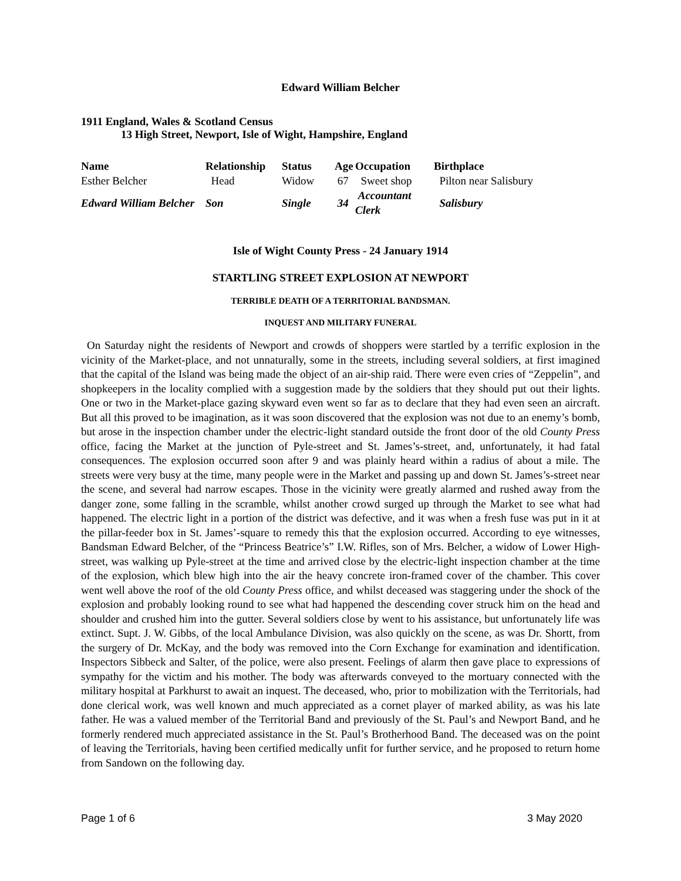Edward William Belcher
1911 England, Wales & Scotland Census
13 High Street, Newport, Isle of Wight, Hampshire, England
| Name | Relationship | Status | Age | Occupation | Birthplace |
| --- | --- | --- | --- | --- | --- |
| Esther Belcher | Head | Widow | 67 | Sweet shop | Pilton near Salisbury |
| Edward William Belcher | Son | Single | 34 | Accountant Clerk | Salisbury |
Isle of Wight County Press - 24 January 1914
STARTLING STREET EXPLOSION AT NEWPORT
TERRIBLE DEATH OF A TERRITORIAL BANDSMAN.
INQUEST AND MILITARY FUNERAL
On Saturday night the residents of Newport and crowds of shoppers were startled by a terrific explosion in the vicinity of the Market-place, and not unnaturally, some in the streets, including several soldiers, at first imagined that the capital of the Island was being made the object of an air-ship raid. There were even cries of “Zeppelin”, and shopkeepers in the locality complied with a suggestion made by the soldiers that they should put out their lights. One or two in the Market-place gazing skyward even went so far as to declare that they had even seen an aircraft. But all this proved to be imagination, as it was soon discovered that the explosion was not due to an enemy’s bomb, but arose in the inspection chamber under the electric-light standard outside the front door of the old County Press office, facing the Market at the junction of Pyle-street and St. James’s-street, and, unfortunately, it had fatal consequences. The explosion occurred soon after 9 and was plainly heard within a radius of about a mile. The streets were very busy at the time, many people were in the Market and passing up and down St. James’s-street near the scene, and several had narrow escapes. Those in the vicinity were greatly alarmed and rushed away from the danger zone, some falling in the scramble, whilst another crowd surged up through the Market to see what had happened. The electric light in a portion of the district was defective, and it was when a fresh fuse was put in it at the pillar-feeder box in St. James’-square to remedy this that the explosion occurred. According to eye witnesses, Bandsman Edward Belcher, of the “Princess Beatrice’s” I.W. Rifles, son of Mrs. Belcher, a widow of Lower High-street, was walking up Pyle-street at the time and arrived close by the electric-light inspection chamber at the time of the explosion, which blew high into the air the heavy concrete iron-framed cover of the chamber. This cover went well above the roof of the old County Press office, and whilst deceased was staggering under the shock of the explosion and probably looking round to see what had happened the descending cover struck him on the head and shoulder and crushed him into the gutter. Several soldiers close by went to his assistance, but unfortunately life was extinct. Supt. J. W. Gibbs, of the local Ambulance Division, was also quickly on the scene, as was Dr. Shortt, from the surgery of Dr. McKay, and the body was removed into the Corn Exchange for examination and identification. Inspectors Sibbeck and Salter, of the police, were also present. Feelings of alarm then gave place to expressions of sympathy for the victim and his mother. The body was afterwards conveyed to the mortuary connected with the military hospital at Parkhurst to await an inquest. The deceased, who, prior to mobilization with the Territorials, had done clerical work, was well known and much appreciated as a cornet player of marked ability, as was his late father. He was a valued member of the Territorial Band and previously of the St. Paul’s and Newport Band, and he formerly rendered much appreciated assistance in the St. Paul’s Brotherhood Band. The deceased was on the point of leaving the Territorials, having been certified medically unfit for further service, and he proposed to return home from Sandown on the following day.
Page 1 of 6 3 May 2020